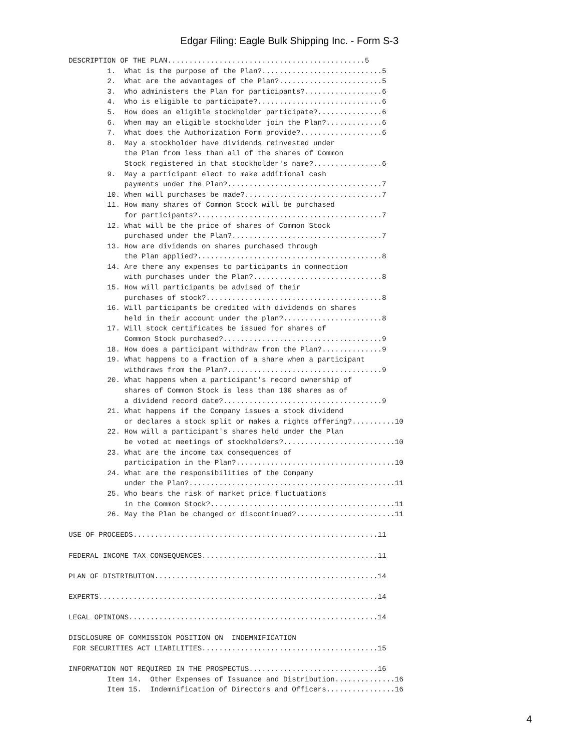Edgar Filing: Eagle Bulk Shipping Inc. - Form S-3
DESCRIPTION OF THE PLAN..............................................5
         1.  What is the purpose of the Plan?............................5
         2.  What are the advantages of the Plan?........................5
         3.  Who administers the Plan for participants?..................6
         4.  Who is eligible to participate?.............................6
         5.  How does an eligible stockholder participate?...............6
         6.  When may an eligible stockholder join the Plan?.............6
         7.  What does the Authorization Form provide?...................6
         8.  May a stockholder have dividends reinvested under
             the Plan from less than all of the shares of Common
             Stock registered in that stockholder's name?................6
         9.  May a participant elect to make additional cash
             payments under the Plan?....................................7
         10. When will purchases be made?................................7
         11. How many shares of Common Stock will be purchased
             for participants?...........................................7
         12. What will be the price of shares of Common Stock
             purchased under the Plan?...................................7
         13. How are dividends on shares purchased through
             the Plan applied?...........................................8
         14. Are there any expenses to participants in connection
             with purchases under the Plan?..............................8
         15. How will participants be advised of their
             purchases of stock?.........................................8
         16. Will participants be credited with dividends on shares
             held in their account under the plan?.......................8
         17. Will stock certificates be issued for shares of
             Common Stock purchased?.....................................9
         18. How does a participant withdraw from the Plan?..............9
         19. What happens to a fraction of a share when a participant
             withdraws from the Plan?....................................9
         20. What happens when a participant's record ownership of
             shares of Common Stock is less than 100 shares as of
             a dividend record date?.....................................9
         21. What happens if the Company issues a stock dividend
             or declares a stock split or makes a rights offering?..........10
         22. How will a participant's shares held under the Plan
             be voted at meetings of stockholders?..........................10
         23. What are the income tax consequences of
             participation in the Plan?.....................................10
         24. What are the responsibilities of the Company
             under the Plan?................................................11
         25. Who bears the risk of market price fluctuations
             in the Common Stock?...........................................11
         26. May the Plan be changed or discontinued?.......................11

USE OF PROCEEDS.........................................................11

FEDERAL INCOME TAX CONSEQUENCES.........................................11

PLAN OF DISTRIBUTION....................................................14

EXPERTS.................................................................14

LEGAL OPINIONS..........................................................14

DISCLOSURE OF COMMISSION POSITION ON  INDEMNIFICATION
 FOR SECURITIES ACT LIABILITIES.........................................15

INFORMATION NOT REQUIRED IN THE PROSPECTUS..............................16
         Item 14.  Other Expenses of Issuance and Distribution..............16
         Item 15.  Indemnification of Directors and Officers................16
4